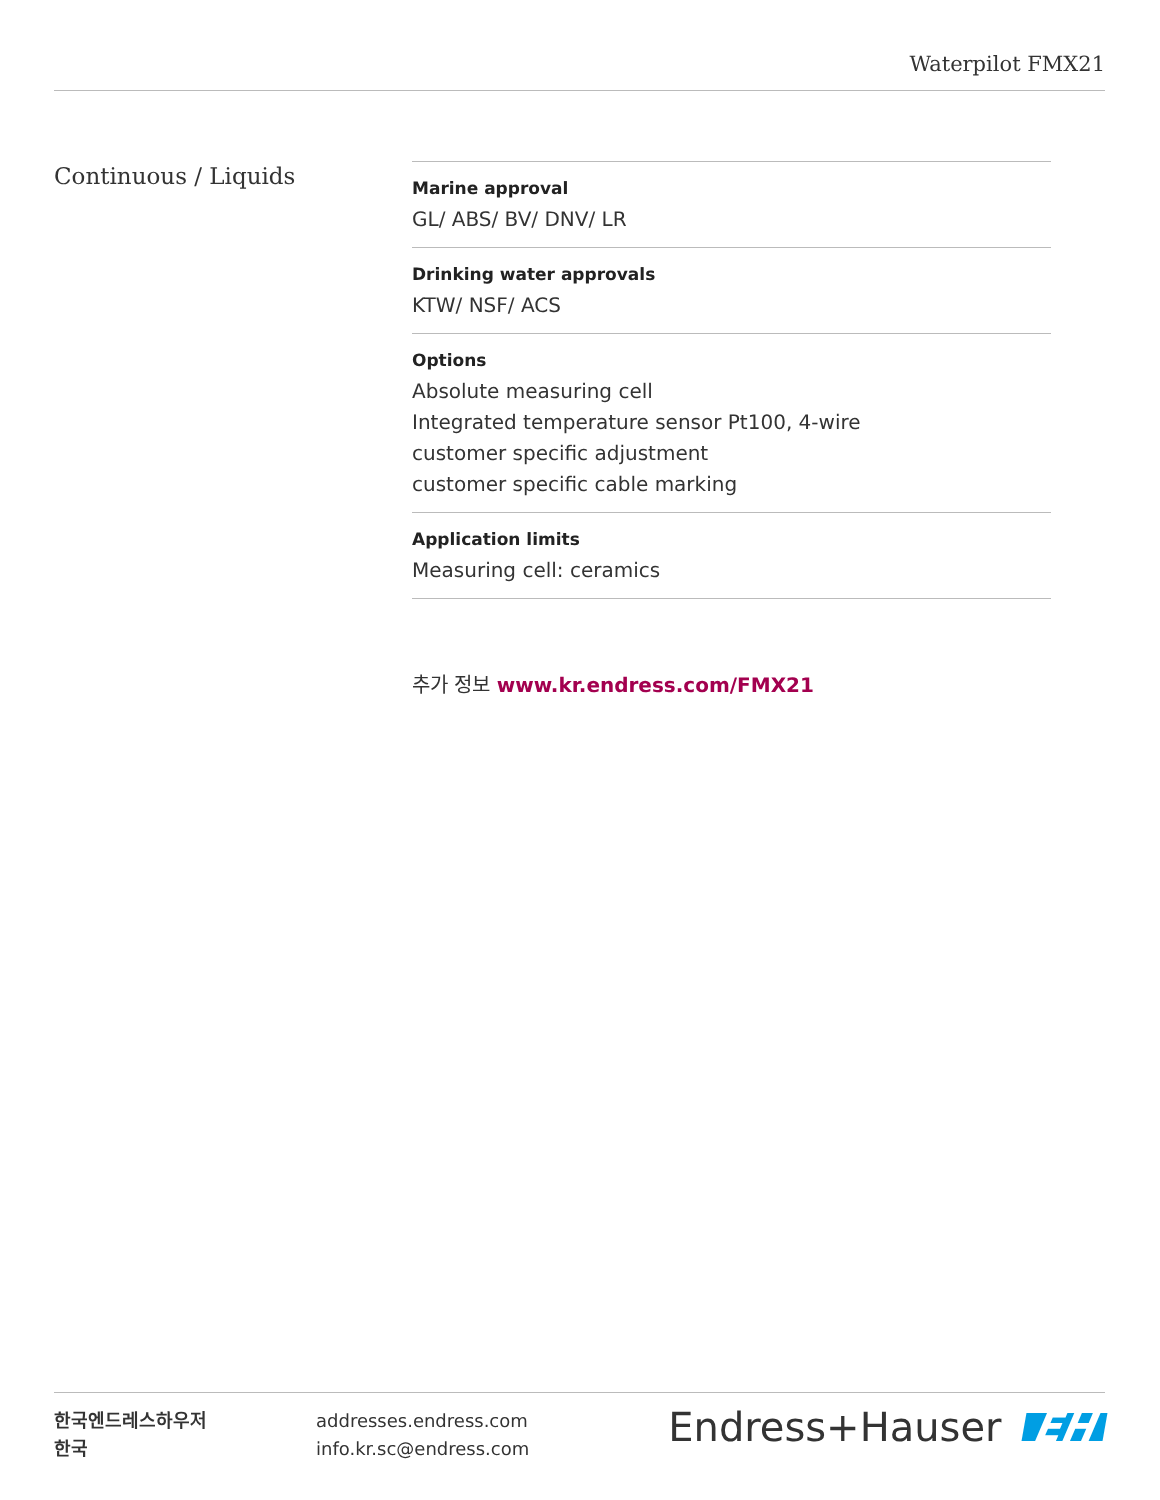Waterpilot FMX21
Continuous / Liquids
Marine approval
GL/ ABS/ BV/ DNV/ LR
Drinking water approvals
KTW/ NSF/ ACS
Options
Absolute measuring cell
Integrated temperature sensor Pt100, 4-wire
customer specific adjustment
customer specific cable marking
Application limits
Measuring cell: ceramics
추가 정보 www.kr.endress.com/FMX21
한국엔드레스하우저
한국
addresses.endress.com
info.kr.sc@endress.com
Endress+Hauser EH